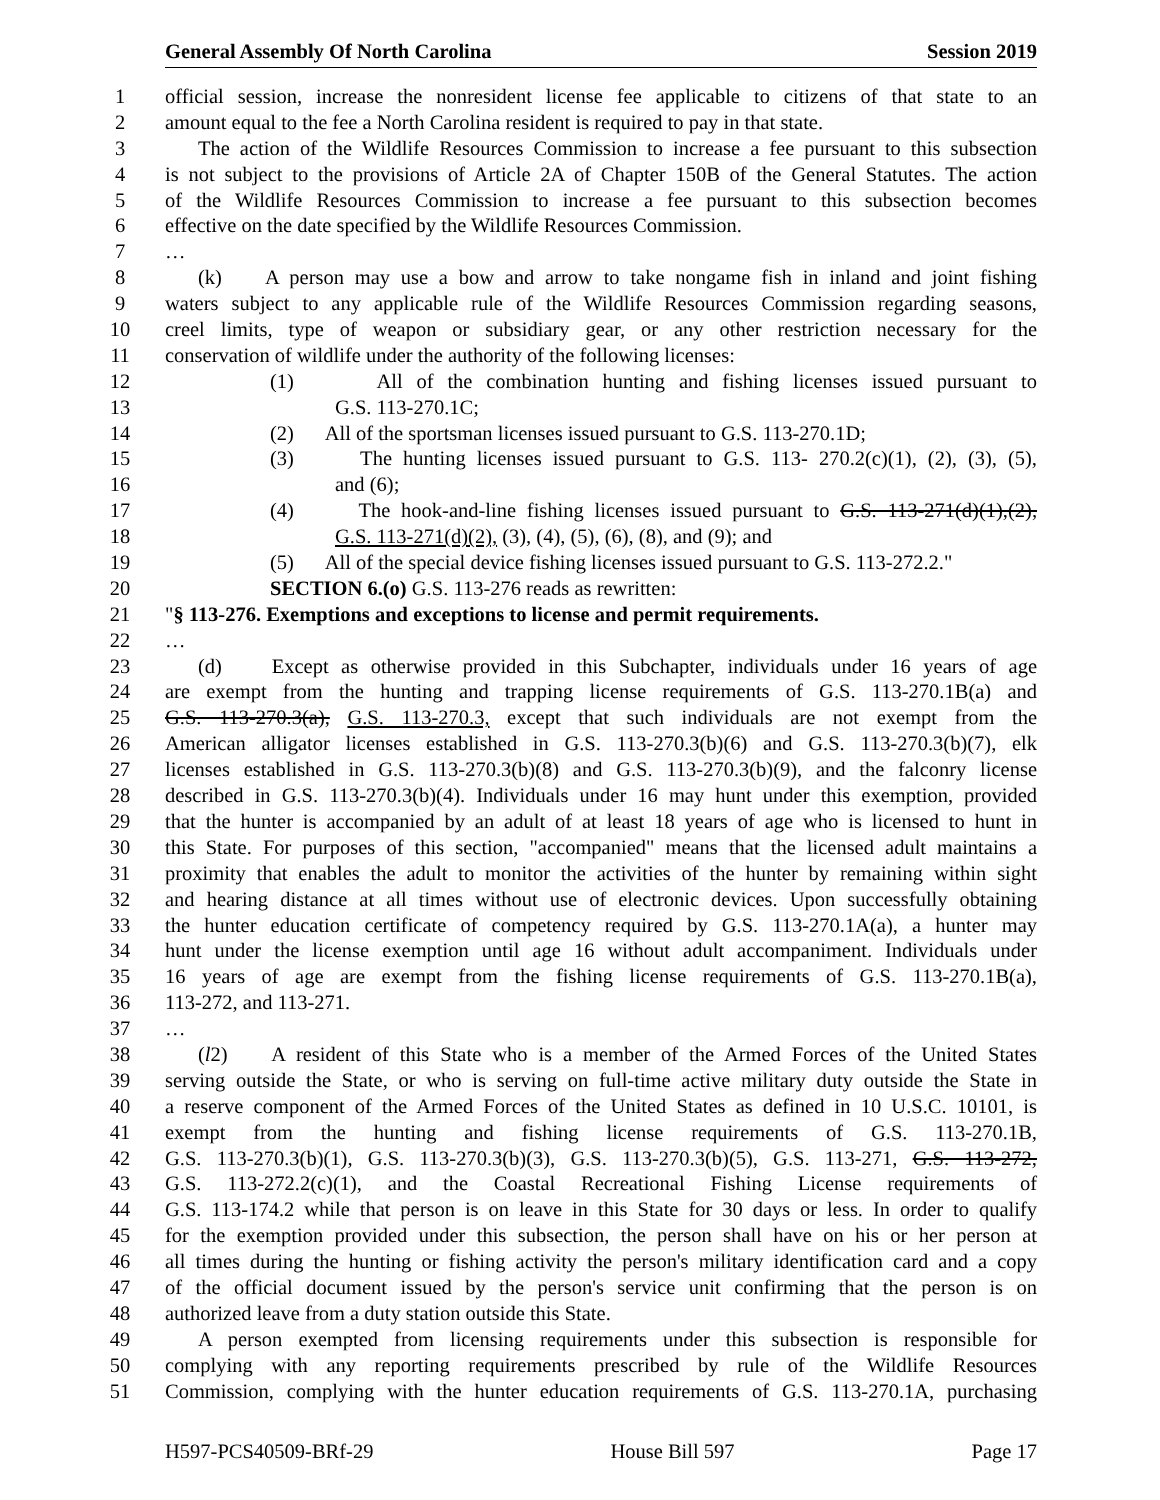General Assembly Of North Carolina Session 2019
1 official session, increase the nonresident license fee applicable to citizens of that state to an
2 amount equal to the fee a North Carolina resident is required to pay in that state.
3 The action of the Wildlife Resources Commission to increase a fee pursuant to this subsection
4 is not subject to the provisions of Article 2A of Chapter 150B of the General Statutes. The action
5 of the Wildlife Resources Commission to increase a fee pursuant to this subsection becomes
6 effective on the date specified by the Wildlife Resources Commission.
7 …
8 (k) A person may use a bow and arrow to take nongame fish in inland and joint fishing
9 waters subject to any applicable rule of the Wildlife Resources Commission regarding seasons,
10 creel limits, type of weapon or subsidiary gear, or any other restriction necessary for the
11 conservation of wildlife under the authority of the following licenses:
12 (1) All of the combination hunting and fishing licenses issued pursuant to
13 G.S. 113-270.1C;
14 (2) All of the sportsman licenses issued pursuant to G.S. 113-270.1D;
15 (3) The hunting licenses issued pursuant to G.S. 113- 270.2(c)(1), (2), (3), (5),
16 and (6);
17 (4) The hook-and-line fishing licenses issued pursuant to G.S. 113-271(d)(1),(2),
18 G.S. 113-271(d)(2), (3), (4), (5), (6), (8), and (9); and
19 (5) All of the special device fishing licenses issued pursuant to G.S. 113-272.2."
20 SECTION 6.(o) G.S. 113-276 reads as rewritten:
21 "§ 113-276. Exemptions and exceptions to license and permit requirements.
22 …
23 (d) Except as otherwise provided in this Subchapter, individuals under 16 years of age
24 are exempt from the hunting and trapping license requirements of G.S. 113-270.1B(a) and
25 G.S. 113-270.3(a), G.S. 113-270.3, except that such individuals are not exempt from the
26 American alligator licenses established in G.S. 113-270.3(b)(6) and G.S. 113-270.3(b)(7), elk
27 licenses established in G.S. 113-270.3(b)(8) and G.S. 113-270.3(b)(9), and the falconry license
28 described in G.S. 113-270.3(b)(4). Individuals under 16 may hunt under this exemption, provided
29 that the hunter is accompanied by an adult of at least 18 years of age who is licensed to hunt in
30 this State. For purposes of this section, "accompanied" means that the licensed adult maintains a
31 proximity that enables the adult to monitor the activities of the hunter by remaining within sight
32 and hearing distance at all times without use of electronic devices. Upon successfully obtaining
33 the hunter education certificate of competency required by G.S. 113-270.1A(a), a hunter may
34 hunt under the license exemption until age 16 without adult accompaniment. Individuals under
35 16 years of age are exempt from the fishing license requirements of G.S. 113-270.1B(a),
36 113-272, and 113-271.
37 …
38 (l2) A resident of this State who is a member of the Armed Forces of the United States
39 serving outside the State, or who is serving on full-time active military duty outside the State in
40 a reserve component of the Armed Forces of the United States as defined in 10 U.S.C. 10101, is
41 exempt from the hunting and fishing license requirements of G.S. 113-270.1B,
42 G.S. 113-270.3(b)(1), G.S. 113-270.3(b)(3), G.S. 113-270.3(b)(5), G.S. 113-271, G.S. 113-272,
43 G.S. 113-272.2(c)(1), and the Coastal Recreational Fishing License requirements of
44 G.S. 113-174.2 while that person is on leave in this State for 30 days or less. In order to qualify
45 for the exemption provided under this subsection, the person shall have on his or her person at
46 all times during the hunting or fishing activity the person's military identification card and a copy
47 of the official document issued by the person's service unit confirming that the person is on
48 authorized leave from a duty station outside this State.
49 A person exempted from licensing requirements under this subsection is responsible for
50 complying with any reporting requirements prescribed by rule of the Wildlife Resources
51 Commission, complying with the hunter education requirements of G.S. 113-270.1A, purchasing
H597-PCS40509-BRf-29 House Bill 597 Page 17